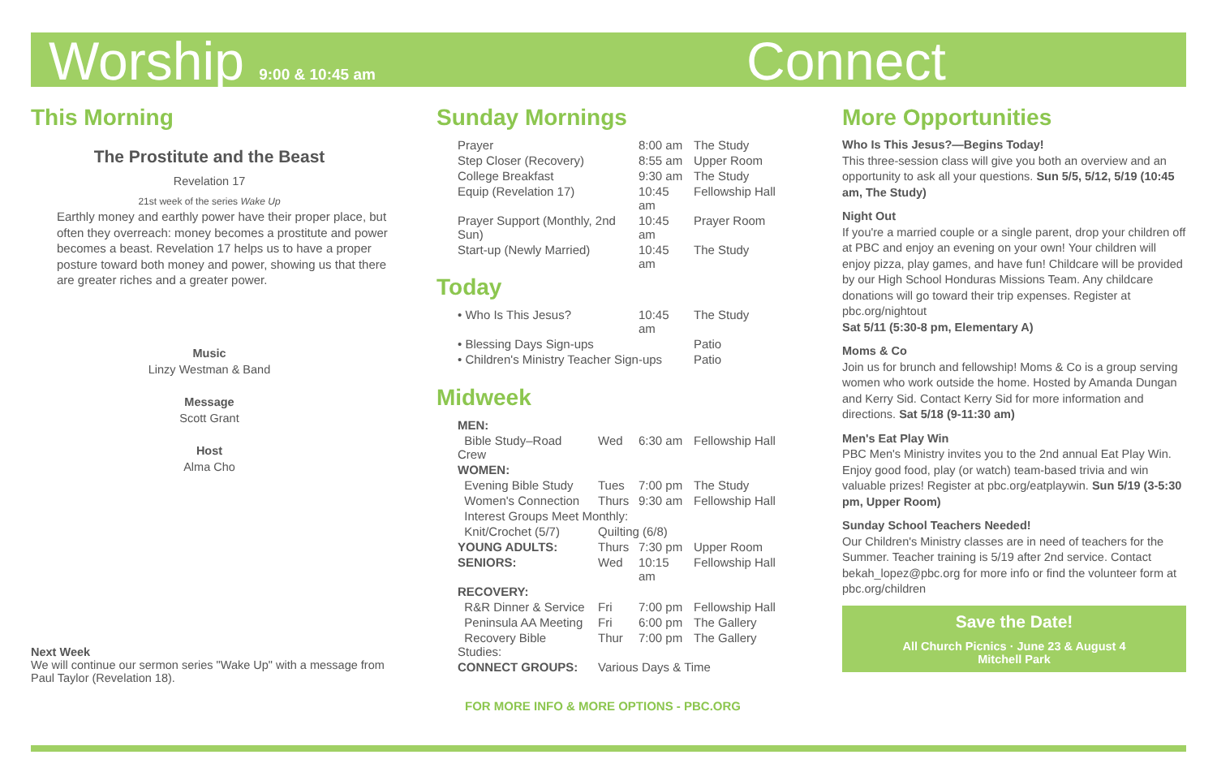Worship 9:00 & 10:45 am
Connect
This Morning
The Prostitute and the Beast
Revelation 17
21st week of the series Wake Up
Earthly money and earthly power have their proper place, but often they overreach: money becomes a prostitute and power becomes a beast. Revelation 17 helps us to have a proper posture toward both money and power, showing us that there are greater riches and a greater power.
Music
Linzy Westman & Band
Message
Scott Grant
Host
Alma Cho
Next Week
We will continue our sermon series "Wake Up" with a message from Paul Taylor (Revelation 18).
Sunday Mornings
| Prayer | 8:00 am | The Study |
| Step Closer (Recovery) | 8:55 am | Upper Room |
| College Breakfast | 9:30 am | The Study |
| Equip (Revelation 17) | 10:45 am | Fellowship Hall |
| Prayer Support (Monthly, 2nd Sun) | 10:45 am | Prayer Room |
| Start-up (Newly Married) | 10:45 am | The Study |
Today
| • Who Is This Jesus? | 10:45 am | The Study |
| • Blessing Days Sign-ups | | Patio |
| • Children's Ministry Teacher Sign-ups | | Patio |
Midweek
| MEN: | | | |
| Bible Study–Road Crew | Wed | 6:30 am | Fellowship Hall |
| WOMEN: | | | |
| Evening Bible Study | Tues | 7:00 pm | The Study |
| Women's Connection | Thurs | 9:30 am | Fellowship Hall |
| Interest Groups Meet Monthly: | | | |
| Knit/Crochet (5/7) | Quilting (6/8) | | |
| YOUNG ADULTS: | Thurs | 7:30 pm | Upper Room |
| SENIORS: | Wed | 10:15 am | Fellowship Hall |
| RECOVERY: | | | |
| R&R Dinner & Service | Fri | 7:00 pm | Fellowship Hall |
| Peninsula AA Meeting | Fri | 6:00 pm | The Gallery |
| Recovery Bible Studies: | Thur | 7:00 pm | The Gallery |
| CONNECT GROUPS: | Various Days & Time | | |
FOR MORE INFO & MORE OPTIONS - PBC.ORG
More Opportunities
Who Is This Jesus?—Begins Today!
This three-session class will give you both an overview and an opportunity to ask all your questions. Sun 5/5, 5/12, 5/19 (10:45 am, The Study)
Night Out
If you're a married couple or a single parent, drop your children off at PBC and enjoy an evening on your own! Your children will enjoy pizza, play games, and have fun! Childcare will be provided by our High School Honduras Missions Team. Any childcare donations will go toward their trip expenses. Register at pbc.org/nightout
Sat 5/11 (5:30-8 pm, Elementary A)
Moms & Co
Join us for brunch and fellowship! Moms & Co is a group serving women who work outside the home. Hosted by Amanda Dungan and Kerry Sid. Contact Kerry Sid for more information and directions. Sat 5/18 (9-11:30 am)
Men's Eat Play Win
PBC Men's Ministry invites you to the 2nd annual Eat Play Win. Enjoy good food, play (or watch) team-based trivia and win valuable prizes! Register at pbc.org/eatplaywin. Sun 5/19 (3-5:30 pm, Upper Room)
Sunday School Teachers Needed!
Our Children's Ministry classes are in need of teachers for the Summer. Teacher training is 5/19 after 2nd service. Contact bekah_lopez@pbc.org for more info or find the volunteer form at pbc.org/children
Save the Date!
All Church Picnics · June 23 & August 4
Mitchell Park